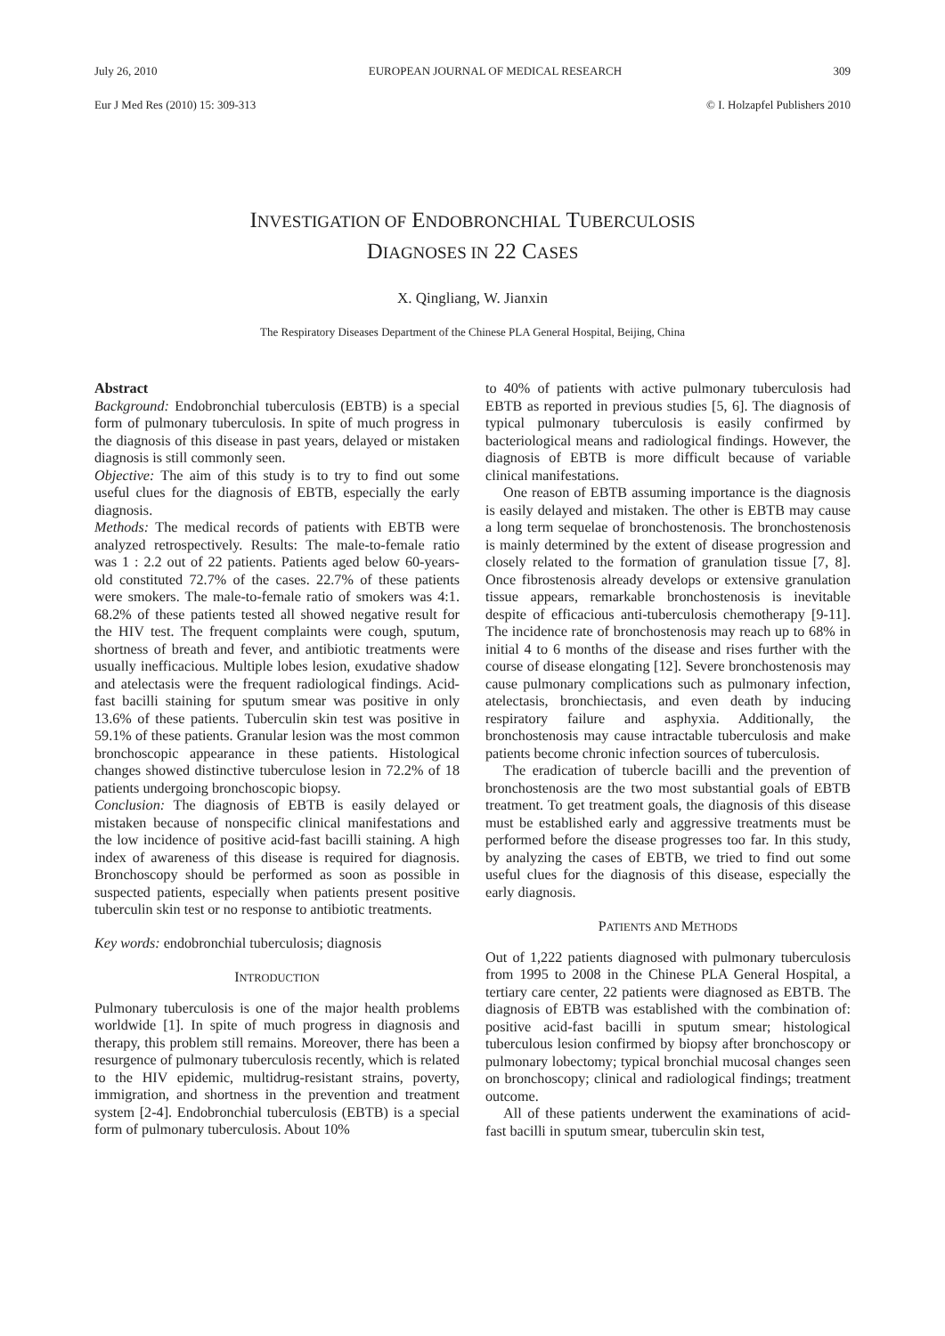July 26, 2010 EUROPEAN JOURNAL OF MEDICAL RESEARCH 309
Eur J Med Res (2010) 15: 309-313 © I. Holzapfel Publishers 2010
INVESTIGATION OF ENDOBRONCHIAL TUBERCULOSIS
DIAGNOSES IN 22 CASES
X. Qingliang, W. Jianxin
The Respiratory Diseases Department of the Chinese PLA General Hospital, Beijing, China
Abstract
Background: Endobronchial tuberculosis (EBTB) is a special form of pulmonary tuberculosis. In spite of much progress in the diagnosis of this disease in past years, delayed or mistaken diagnosis is still commonly seen.
Objective: The aim of this study is to try to find out some useful clues for the diagnosis of EBTB, especially the early diagnosis.
Methods: The medical records of patients with EBTB were analyzed retrospectively. Results: The male-to-female ratio was 1 : 2.2 out of 22 patients. Patients aged below 60-years-old constituted 72.7% of the cases. 22.7% of these patients were smokers. The male-to-female ratio of smokers was 4:1. 68.2% of these patients tested all showed negative result for the HIV test. The frequent complaints were cough, sputum, shortness of breath and fever, and antibiotic treatments were usually inefficacious. Multiple lobes lesion, exudative shadow and atelectasis were the frequent radiological findings. Acid-fast bacilli staining for sputum smear was positive in only 13.6% of these patients. Tuberculin skin test was positive in 59.1% of these patients. Granular lesion was the most common bronchoscopic appearance in these patients. Histological changes showed distinctive tuberculose lesion in 72.2% of 18 patients undergoing bronchoscopic biopsy.
Conclusion: The diagnosis of EBTB is easily delayed or mistaken because of nonspecific clinical manifestations and the low incidence of positive acid-fast bacilli staining. A high index of awareness of this disease is required for diagnosis. Bronchoscopy should be performed as soon as possible in suspected patients, especially when patients present positive tuberculin skin test or no response to antibiotic treatments.
Key words: endobronchial tuberculosis; diagnosis
INTRODUCTION
Pulmonary tuberculosis is one of the major health problems worldwide [1]. In spite of much progress in diagnosis and therapy, this problem still remains. Moreover, there has been a resurgence of pulmonary tuberculosis recently, which is related to the HIV epidemic, multidrug-resistant strains, poverty, immigration, and shortness in the prevention and treatment system [2-4]. Endobronchial tuberculosis (EBTB) is a special form of pulmonary tuberculosis. About 10%
to 40% of patients with active pulmonary tuberculosis had EBTB as reported in previous studies [5, 6]. The diagnosis of typical pulmonary tuberculosis is easily confirmed by bacteriological means and radiological findings. However, the diagnosis of EBTB is more difficult because of variable clinical manifestations.
One reason of EBTB assuming importance is the diagnosis is easily delayed and mistaken. The other is EBTB may cause a long term sequelae of bronchostenosis. The bronchostenosis is mainly determined by the extent of disease progression and closely related to the formation of granulation tissue [7, 8]. Once fibrostenosis already develops or extensive granulation tissue appears, remarkable bronchostenosis is inevitable despite of efficacious anti-tuberculosis chemotherapy [9-11]. The incidence rate of bronchostenosis may reach up to 68% in initial 4 to 6 months of the disease and rises further with the course of disease elongating [12]. Severe bronchostenosis may cause pulmonary complications such as pulmonary infection, atelectasis, bronchiectasis, and even death by inducing respiratory failure and asphyxia. Additionally, the bronchostenosis may cause intractable tuberculosis and make patients become chronic infection sources of tuberculosis.
The eradication of tubercle bacilli and the prevention of bronchostenosis are the two most substantial goals of EBTB treatment. To get treatment goals, the diagnosis of this disease must be established early and aggressive treatments must be performed before the disease progresses too far. In this study, by analyzing the cases of EBTB, we tried to find out some useful clues for the diagnosis of this disease, especially the early diagnosis.
PATIENTS AND METHODS
Out of 1,222 patients diagnosed with pulmonary tuberculosis from 1995 to 2008 in the Chinese PLA General Hospital, a tertiary care center, 22 patients were diagnosed as EBTB. The diagnosis of EBTB was established with the combination of: positive acid-fast bacilli in sputum smear; histological tuberculous lesion confirmed by biopsy after bronchoscopy or pulmonary lobectomy; typical bronchial mucosal changes seen on bronchoscopy; clinical and radiological findings; treatment outcome.
All of these patients underwent the examinations of acid-fast bacilli in sputum smear, tuberculin skin test,